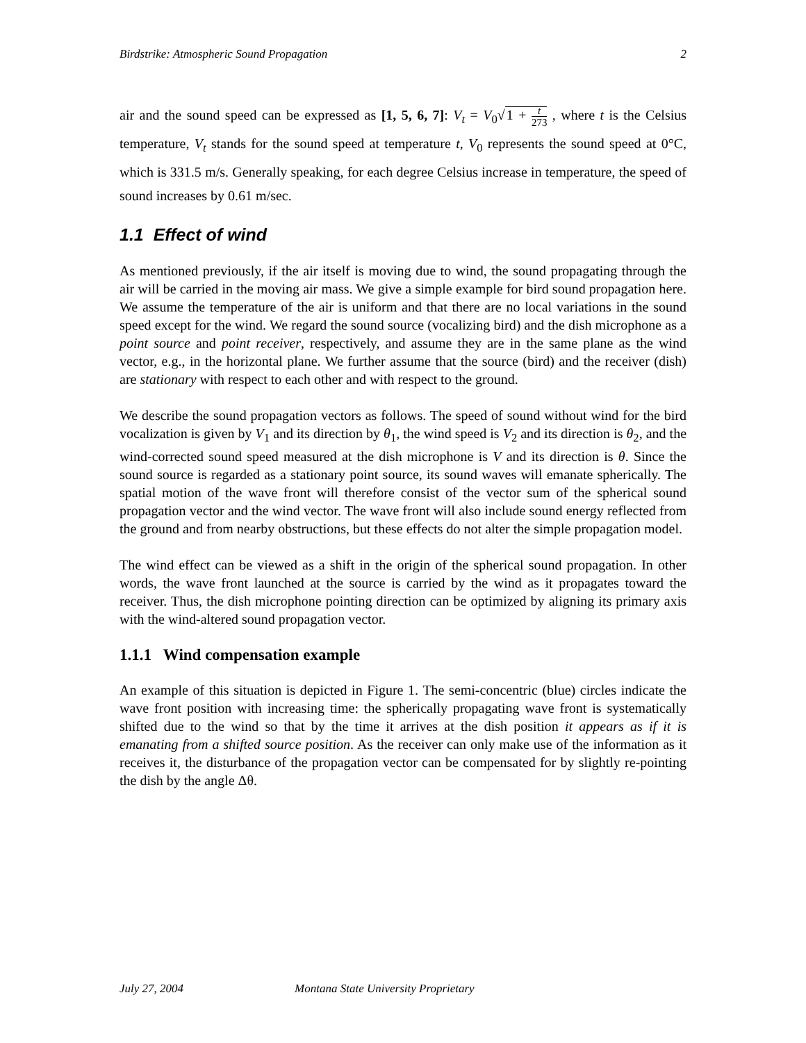Birdstrike: Atmospheric Sound Propagation 2
air and the sound speed can be expressed as [1, 5, 6, 7]: V<sub>t</sub> = V<sub>0</sub>√1 + t 273 , where t is the Celsius temperature, V<sub>t</sub> stands for the sound speed at temperature t, V<sub>0</sub> represents the sound speed at 0°C, which is 331.5 m/s. Generally speaking, for each degree Celsius increase in temperature, the speed of sound increases by 0.61 m/sec.
1.1 Effect of wind
As mentioned previously, if the air itself is moving due to wind, the sound propagating through the air will be carried in the moving air mass. We give a simple example for bird sound propagation here. We assume the temperature of the air is uniform and that there are no local variations in the sound speed except for the wind. We regard the sound source (vocalizing bird) and the dish microphone as a point source and point receiver, respectively, and assume they are in the same plane as the wind vector, e.g., in the horizontal plane. We further assume that the source (bird) and the receiver (dish) are stationary with respect to each other and with respect to the ground.
We describe the sound propagation vectors as follows. The speed of sound without wind for the bird vocalization is given by V<sub>1</sub> and its direction by θ<sub>1</sub>, the wind speed is V<sub>2</sub> and its direction is θ<sub>2</sub>, and the wind-corrected sound speed measured at the dish microphone is V and its direction is θ. Since the sound source is regarded as a stationary point source, its sound waves will emanate spherically. The spatial motion of the wave front will therefore consist of the vector sum of the spherical sound propagation vector and the wind vector. The wave front will also include sound energy reflected from the ground and from nearby obstructions, but these effects do not alter the simple propagation model.
The wind effect can be viewed as a shift in the origin of the spherical sound propagation. In other words, the wave front launched at the source is carried by the wind as it propagates toward the receiver. Thus, the dish microphone pointing direction can be optimized by aligning its primary axis with the wind-altered sound propagation vector.
1.1.1 Wind compensation example
An example of this situation is depicted in Figure 1. The semi-concentric (blue) circles indicate the wave front position with increasing time: the spherically propagating wave front is systematically shifted due to the wind so that by the time it arrives at the dish position it appears as if it is emanating from a shifted source position. As the receiver can only make use of the information as it receives it, the disturbance of the propagation vector can be compensated for by slightly re-pointing the dish by the angle Δθ.
July 27, 2004 Montana State University Proprietary